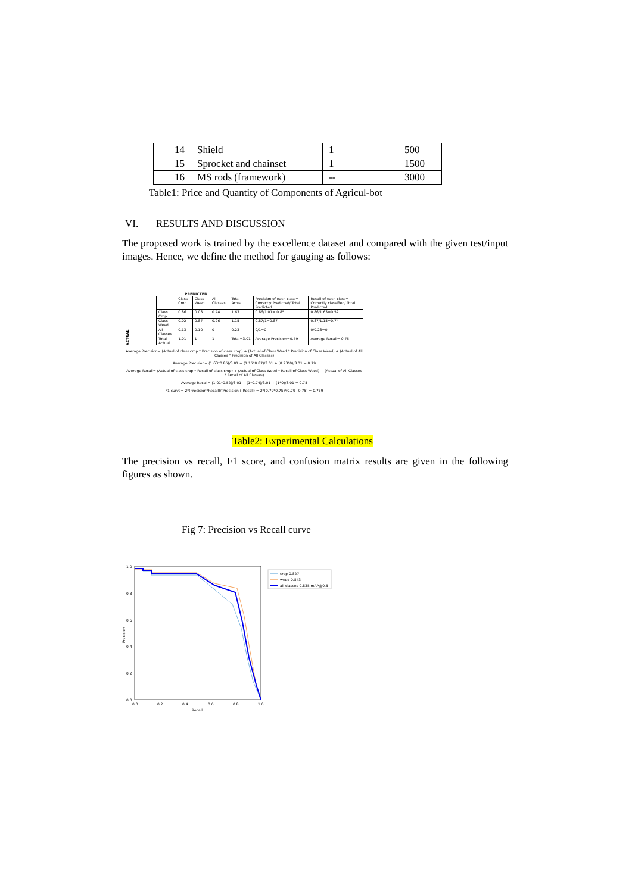| 14 | Shield | 1 | 500 |
| 15 | Sprocket and chainset | 1 | 1500 |
| 16 | MS rods (framework) | -- | 3000 |
Table1: Price and Quantity of Components of Agricul-bot
VI. RESULTS AND DISCUSSION
The proposed work is trained by the excellence dataset and compared with the given test/input images. Hence, we define the method for gauging as follows:
PREDICTED
ACTUAL
| | Class Crop | Class Weed | All Classes | Total Actual | Precision of each class= Correctly Predicted/ Total Predicted | Recall of each class= Correctly classified/ Total Predicted |
| Class Crop | 0.86 | 0.03 | 0.74 | 1.63 | 0.86/1.01= 0.85 | 0.86/1.63=0.52 |
| Class Weed | 0.02 | 0.87 | 0.26 | 1.15 | 0.87/1=0.87 | 0.87/1.15=0.74 |
| All Classes | 0.13 | 0.10 | 0 | 0.23 | 0/1=0 | 0/0.23=0 |
| Total Actual | 1.01 | 1 | 1 | Total=3.01 | Average Precision=0.79 | Average Recall= 0.75 |
Average Precision= (Actual of class crop * Precision of class crop) + (Actual of Class Weed * Precision of Class Weed) + (Actual of All Classes * Precision of All Classes)
Average Precision= (1.63*0.85)/3.01 + (1.15*0.87)/3.01 + (0.23*0)/3.01 = 0.79
Average Recall= (Actual of class crop * Recall of class crop) + (Actual of Class Weed * Recall of Class Weed) + (Actual of All Classes * Recall of All Classes)
Average Recall= (1.01*0.52)/3.01 + (1*0.74)/3.01 + (1*0)/3.01 = 0.75
F1 curve= 2*(Precision*Recall)/(Precision+ Recall) = 2*(0.79*0.75)/(0.79+0.75) = 0.769
Table2: Experimental Calculations
The precision vs recall, F1 score, and confusion matrix results are given in the following figures as shown.
Fig 7: Precision vs Recall curve
1.0
0.8
0.6
0.4
0.2
0.0
0.0
0.2
0.4
0.6
0.8
1.0
Recall
Precision
crop 0.827
weed 0.843
all classes 0.835 mAP@0.5